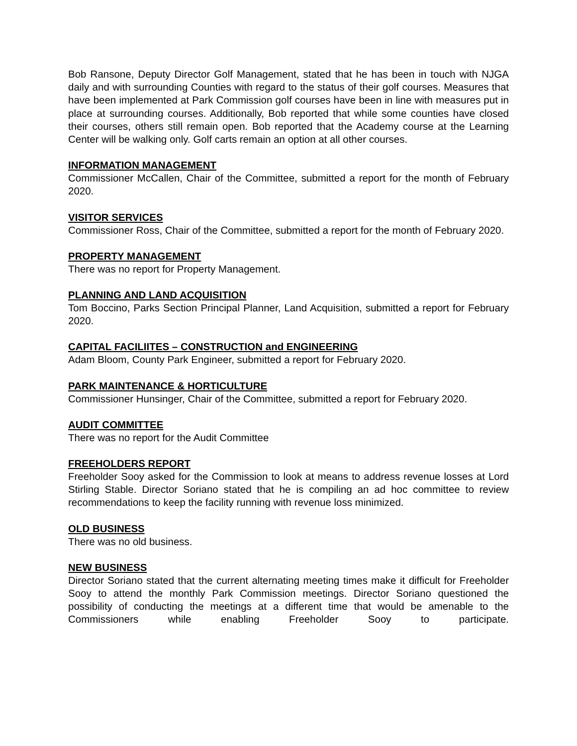Bob Ransone, Deputy Director Golf Management, stated that he has been in touch with NJGA daily and with surrounding Counties with regard to the status of their golf courses. Measures that have been implemented at Park Commission golf courses have been in line with measures put in place at surrounding courses. Additionally, Bob reported that while some counties have closed their courses, others still remain open. Bob reported that the Academy course at the Learning Center will be walking only. Golf carts remain an option at all other courses.
INFORMATION MANAGEMENT
Commissioner McCallen, Chair of the Committee, submitted a report for the month of February 2020.
VISITOR SERVICES
Commissioner Ross, Chair of the Committee, submitted a report for the month of February 2020.
PROPERTY MANAGEMENT
There was no report for Property Management.
PLANNING AND LAND ACQUISITION
Tom Boccino, Parks Section Principal Planner, Land Acquisition, submitted a report for February 2020.
CAPITAL FACILIITES – CONSTRUCTION and ENGINEERING
Adam Bloom, County Park Engineer, submitted a report for February 2020.
PARK MAINTENANCE & HORTICULTURE
Commissioner Hunsinger, Chair of the Committee, submitted a report for February 2020.
AUDIT COMMITTEE
There was no report for the Audit Committee
FREEHOLDERS REPORT
Freeholder Sooy asked for the Commission to look at means to address revenue losses at Lord Stirling Stable. Director Soriano stated that he is compiling an ad hoc committee to review recommendations to keep the facility running with revenue loss minimized.
OLD BUSINESS
There was no old business.
NEW BUSINESS
Director Soriano stated that the current alternating meeting times make it difficult for Freeholder Sooy to attend the monthly Park Commission meetings. Director Soriano questioned the possibility of conducting the meetings at a different time that would be amenable to the Commissioners while enabling Freeholder Sooy to participate.